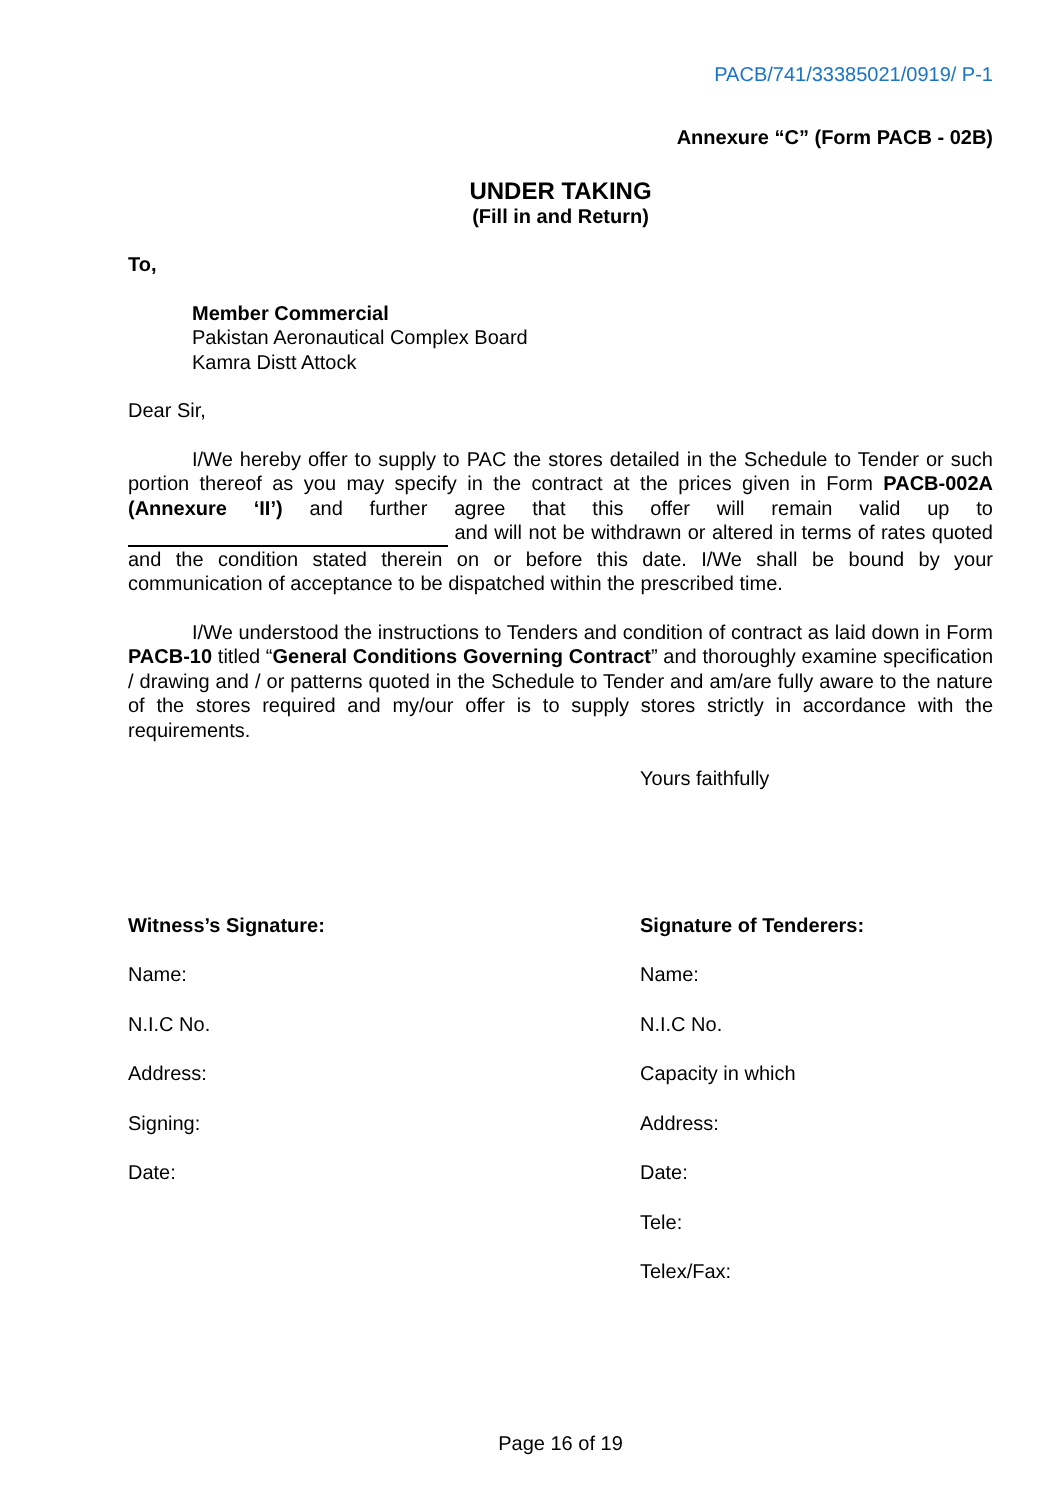PACB/741/33385021/0919/ P-1
Annexure “C” (Form PACB - 02B)
UNDER TAKING
(Fill in and Return)
To,
Member Commercial
Pakistan Aeronautical Complex Board
Kamra Distt Attock
Dear Sir,
I/We hereby offer to supply to PAC the stores detailed in the Schedule to Tender or such portion thereof as you may specify in the contract at the prices given in Form PACB-002A (Annexure ‘II’) and further agree that this offer will remain valid up to and will not be withdrawn or altered in terms of rates quoted and the condition stated therein on or before this date. I/We shall be bound by your communication of acceptance to be dispatched within the prescribed time.
I/We understood the instructions to Tenders and condition of contract as laid down in Form PACB-10 titled “General Conditions Governing Contract” and thoroughly examine specification / drawing and / or patterns quoted in the Schedule to Tender and am/are fully aware to the nature of the stores required and my/our offer is to supply stores strictly in accordance with the requirements.
Yours faithfully
Witness’s Signature:
Name:
N.I.C No.
Address:
Signing:
Date:
Signature of Tenderers:
Name:
N.I.C No.
Capacity in which
Address:
Date:
Tele:
Telex/Fax:
Page 16 of 19